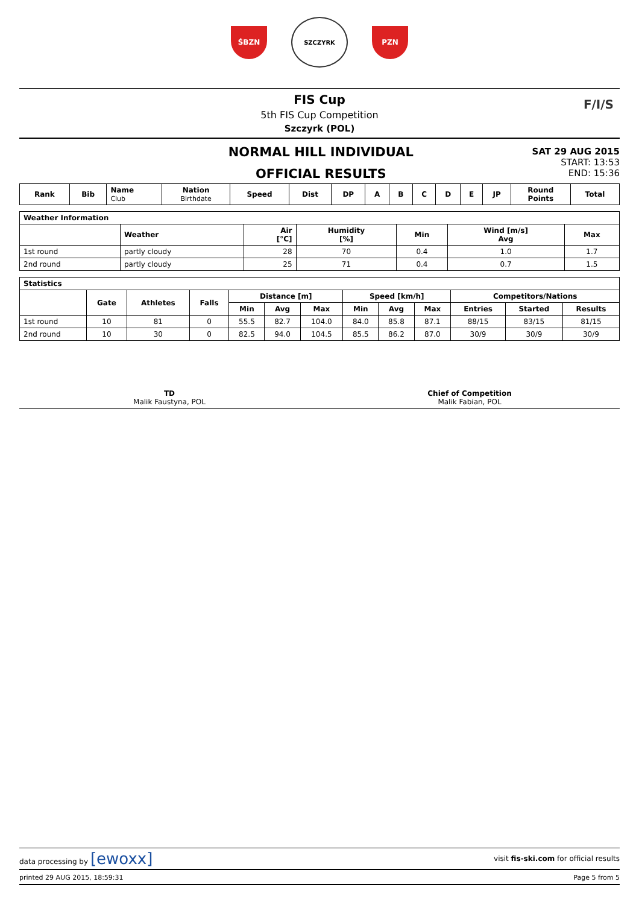ŚBZN
SZCZYRK
PZN
FIS Cup
5th FIS Cup Competition
Szczyrk (POL)
F/I/S
NORMAL HILL INDIVIDUAL
OFFICIAL RESULTS
SAT 29 AUG 2015
START: 13:53
END: 15:36
| Rank | Bib | Name Club | Nation Birthdate | Speed | Dist | DP | A | B | C | D | E | JP | Round Points | Total |
| --- | --- | --- | --- | --- | --- | --- | --- | --- | --- | --- | --- | --- | --- | --- |
| Weather Information | | | | | | |
| --- | --- | --- | --- | --- | --- | --- |
| | Weather | Air [°C] | Humidity [%] | Min | Wind [m/s] Avg | Max |
| 1st round | partly cloudy | 28 | 70 | 0.4 | 1.0 | 1.7 |
| 2nd round | partly cloudy | 25 | 71 | 0.4 | 0.7 | 1.5 |
| Statistics | | | | | | | | | | | | |
| --- | --- | --- | --- | --- | --- | --- | --- | --- | --- | --- | --- | --- |
| | Gate | Athletes | Falls | Distance [m] | | | Speed [km/h] | | | Competitors/Nations | | |
| | | | | Min | Avg | Max | Min | Avg | Max | Entries | Started | Results |
| 1st round | 10 | 81 | 0 | 55.5 | 82.7 | 104.0 | 84.0 | 85.8 | 87.1 | 88/15 | 83/15 | 81/15 |
| 2nd round | 10 | 30 | 0 | 82.5 | 94.0 | 104.5 | 85.5 | 86.2 | 87.0 | 30/9 | 30/9 | 30/9 |
TD
Malik Faustyna, POL
Chief of Competition
Malik Fabian, POL
data processing by [ewoxx]
visit fis-ski.com for official results
printed 29 AUG 2015, 18:59:31 Page 5 from 5